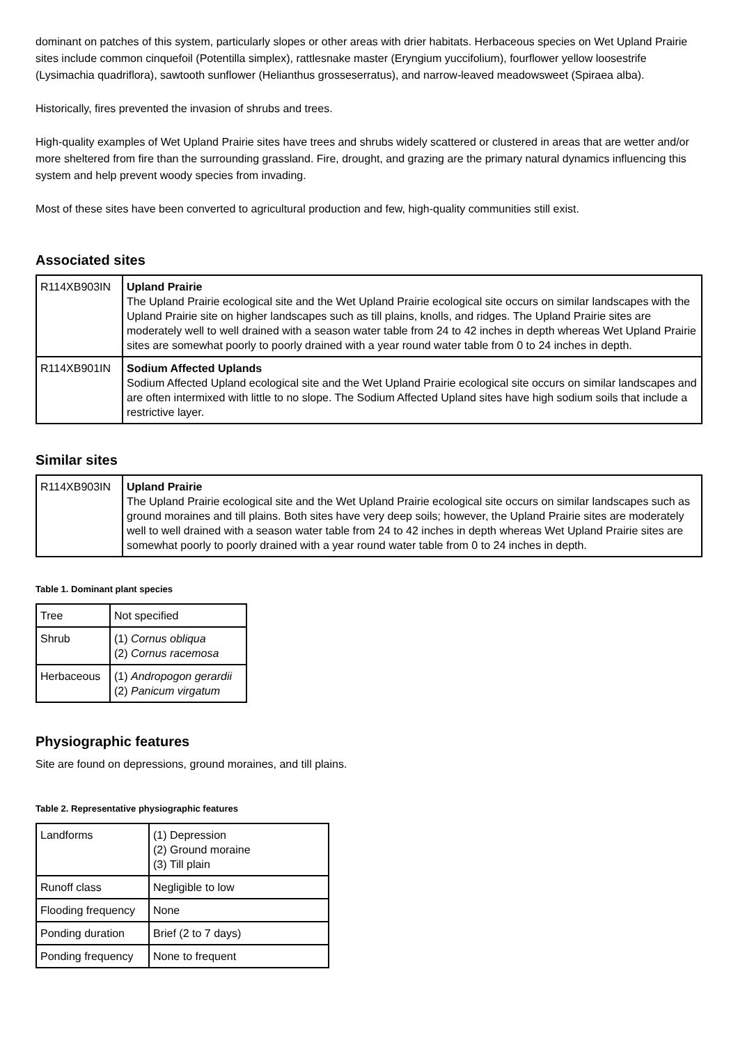dominant on patches of this system, particularly slopes or other areas with drier habitats. Herbaceous species on Wet Upland Prairie sites include common cinquefoil (Potentilla simplex), rattlesnake master (Eryngium yuccifolium), fourflower yellow loosestrife (Lysimachia quadriflora), sawtooth sunflower (Helianthus grosseserratus), and narrow-leaved meadowsweet (Spiraea alba).
Historically, fires prevented the invasion of shrubs and trees.
High-quality examples of Wet Upland Prairie sites have trees and shrubs widely scattered or clustered in areas that are wetter and/or more sheltered from fire than the surrounding grassland. Fire, drought, and grazing are the primary natural dynamics influencing this system and help prevent woody species from invading.
Most of these sites have been converted to agricultural production and few, high-quality communities still exist.
Associated sites
| R114XB903IN | Upland Prairie The Upland Prairie ecological site and the Wet Upland Prairie ecological site occurs on similar landscapes with the Upland Prairie site on higher landscapes such as till plains, knolls, and ridges. The Upland Prairie sites are moderately well to well drained with a season water table from 24 to 42 inches in depth whereas Wet Upland Prairie sites are somewhat poorly to poorly drained with a year round water table from 0 to 24 inches in depth. |
| R114XB901IN | Sodium Affected Uplands Sodium Affected Upland ecological site and the Wet Upland Prairie ecological site occurs on similar landscapes and are often intermixed with little to no slope. The Sodium Affected Upland sites have high sodium soils that include a restrictive layer. |
Similar sites
| R114XB903IN | Upland Prairie The Upland Prairie ecological site and the Wet Upland Prairie ecological site occurs on similar landscapes such as ground moraines and till plains. Both sites have very deep soils; however, the Upland Prairie sites are moderately well to well drained with a season water table from 24 to 42 inches in depth whereas Wet Upland Prairie sites are somewhat poorly to poorly drained with a year round water table from 0 to 24 inches in depth. |
Table 1. Dominant plant species
| Tree | Not specified |
| Shrub | (1) Cornus obliqua (2) Cornus racemosa |
| Herbaceous | (1) Andropogon gerardii (2) Panicum virgatum |
Physiographic features
Site are found on depressions, ground moraines, and till plains.
Table 2. Representative physiographic features
| Landforms | (1) Depression (2) Ground moraine (3) Till plain |
| Runoff class | Negligible to low |
| Flooding frequency | None |
| Ponding duration | Brief (2 to 7 days) |
| Ponding frequency | None to frequent |